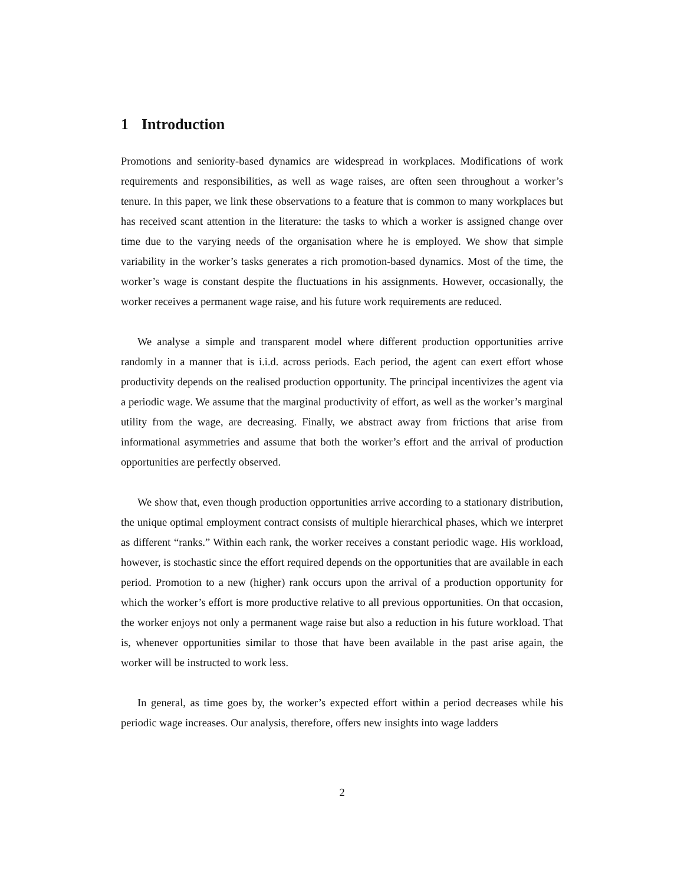1 Introduction
Promotions and seniority-based dynamics are widespread in workplaces. Modifications of work requirements and responsibilities, as well as wage raises, are often seen throughout a worker’s tenure. In this paper, we link these observations to a feature that is common to many workplaces but has received scant attention in the literature: the tasks to which a worker is assigned change over time due to the varying needs of the organisation where he is employed. We show that simple variability in the worker’s tasks generates a rich promotion-based dynamics. Most of the time, the worker’s wage is constant despite the fluctuations in his assignments. However, occasionally, the worker receives a permanent wage raise, and his future work requirements are reduced.
We analyse a simple and transparent model where different production opportunities arrive randomly in a manner that is i.i.d. across periods. Each period, the agent can exert effort whose productivity depends on the realised production opportunity. The principal incentivizes the agent via a periodic wage. We assume that the marginal productivity of effort, as well as the worker’s marginal utility from the wage, are decreasing. Finally, we abstract away from frictions that arise from informational asymmetries and assume that both the worker’s effort and the arrival of production opportunities are perfectly observed.
We show that, even though production opportunities arrive according to a stationary distribution, the unique optimal employment contract consists of multiple hierarchical phases, which we interpret as different “ranks.” Within each rank, the worker receives a constant periodic wage. His workload, however, is stochastic since the effort required depends on the opportunities that are available in each period. Promotion to a new (higher) rank occurs upon the arrival of a production opportunity for which the worker’s effort is more productive relative to all previous opportunities. On that occasion, the worker enjoys not only a permanent wage raise but also a reduction in his future workload. That is, whenever opportunities similar to those that have been available in the past arise again, the worker will be instructed to work less.
In general, as time goes by, the worker’s expected effort within a period decreases while his periodic wage increases. Our analysis, therefore, offers new insights into wage ladders
2